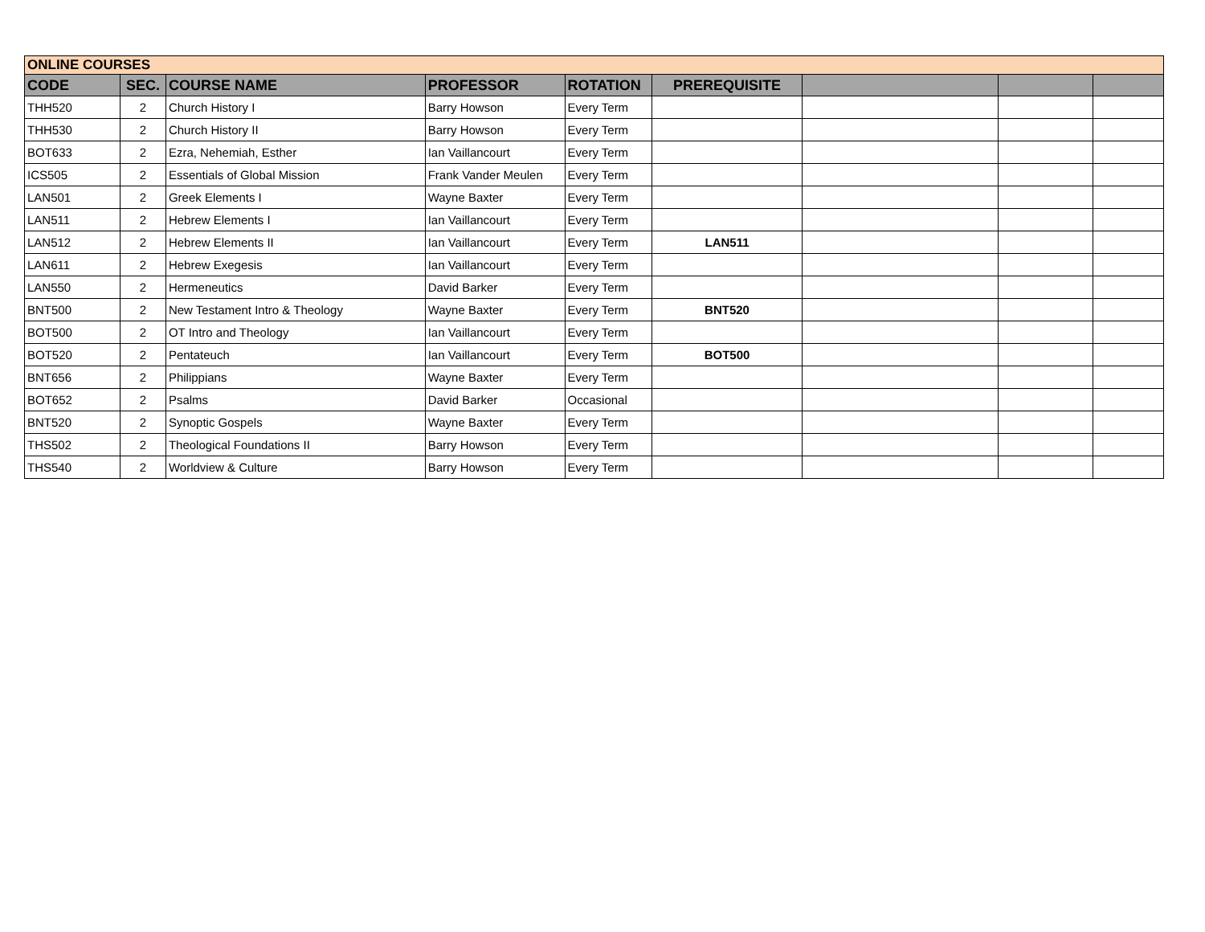| ONLINE COURSES | | | | | | | | |
| CODE | SEC. | COURSE NAME | PROFESSOR | ROTATION | PREREQUISITE | | | |
| THH520 | 2 | Church History I | Barry Howson | Every Term | | | | |
| THH530 | 2 | Church History II | Barry Howson | Every Term | | | | |
| BOT633 | 2 | Ezra, Nehemiah, Esther | Ian Vaillancourt | Every Term | | | | |
| ICS505 | 2 | Essentials of Global Mission | Frank Vander Meulen | Every Term | | | | |
| LAN501 | 2 | Greek Elements I | Wayne Baxter | Every Term | | | | |
| LAN511 | 2 | Hebrew Elements I | Ian Vaillancourt | Every Term | | | | |
| LAN512 | 2 | Hebrew Elements II | Ian Vaillancourt | Every Term | LAN511 | | | |
| LAN611 | 2 | Hebrew Exegesis | Ian Vaillancourt | Every Term | | | | |
| LAN550 | 2 | Hermeneutics | David Barker | Every Term | | | | |
| BNT500 | 2 | New Testament Intro & Theology | Wayne Baxter | Every Term | BNT520 | | | |
| BOT500 | 2 | OT Intro and Theology | Ian Vaillancourt | Every Term | | | | |
| BOT520 | 2 | Pentateuch | Ian Vaillancourt | Every Term | BOT500 | | | |
| BNT656 | 2 | Philippians | Wayne Baxter | Every Term | | | | |
| BOT652 | 2 | Psalms | David Barker | Occasional | | | | |
| BNT520 | 2 | Synoptic Gospels | Wayne Baxter | Every Term | | | | |
| THS502 | 2 | Theological Foundations II | Barry Howson | Every Term | | | | |
| THS540 | 2 | Worldview & Culture | Barry Howson | Every Term | | | | |